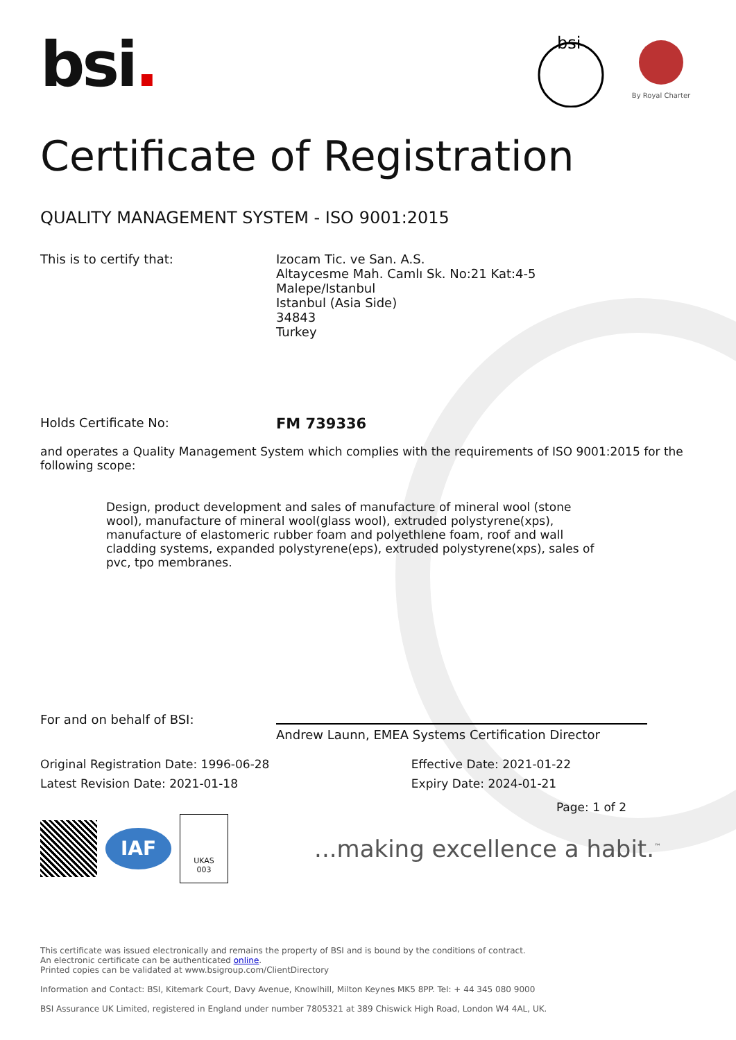bsi.
bsi
By Royal Charter
Certificate of Registration
QUALITY MANAGEMENT SYSTEM - ISO 9001:2015
This is to certify that: Izocam Tic. ve San. A.S.
Altaycesme Mah. Camlı Sk. No:21 Kat:4-5
Malepe/Istanbul
Istanbul (Asia Side)
34843
Turkey
Holds Certificate No:
FM 739336
and operates a Quality Management System which complies with the requirements of ISO 9001:2015 for the following scope:
Design, product development and sales of manufacture of mineral wool (stone wool), manufacture of mineral wool(glass wool), extruded polystyrene(xps), manufacture of elastomeric rubber foam and polyethlene foam, roof and wall cladding systems, expanded polystyrene(eps), extruded polystyrene(xps), sales of pvc, tpo membranes.
For and on behalf of BSI:
Andrew Launn, EMEA Systems Certification Director
Original Registration Date: 1996-06-28
Latest Revision Date: 2021-01-18
Effective Date: 2021-01-22
Expiry Date: 2024-01-21
IAF
UKAS
003
Page: 1 of 2
...making excellence a habit.<sup>™</sup>
This certificate was issued electronically and remains the property of BSI and is bound by the conditions of contract.
An electronic certificate can be authenticated online.
Printed copies can be validated at www.bsigroup.com/ClientDirectory
Information and Contact: BSI, Kitemark Court, Davy Avenue, Knowlhill, Milton Keynes MK5 8PP. Tel: + 44 345 080 9000
BSI Assurance UK Limited, registered in England under number 7805321 at 389 Chiswick High Road, London W4 4AL, UK.